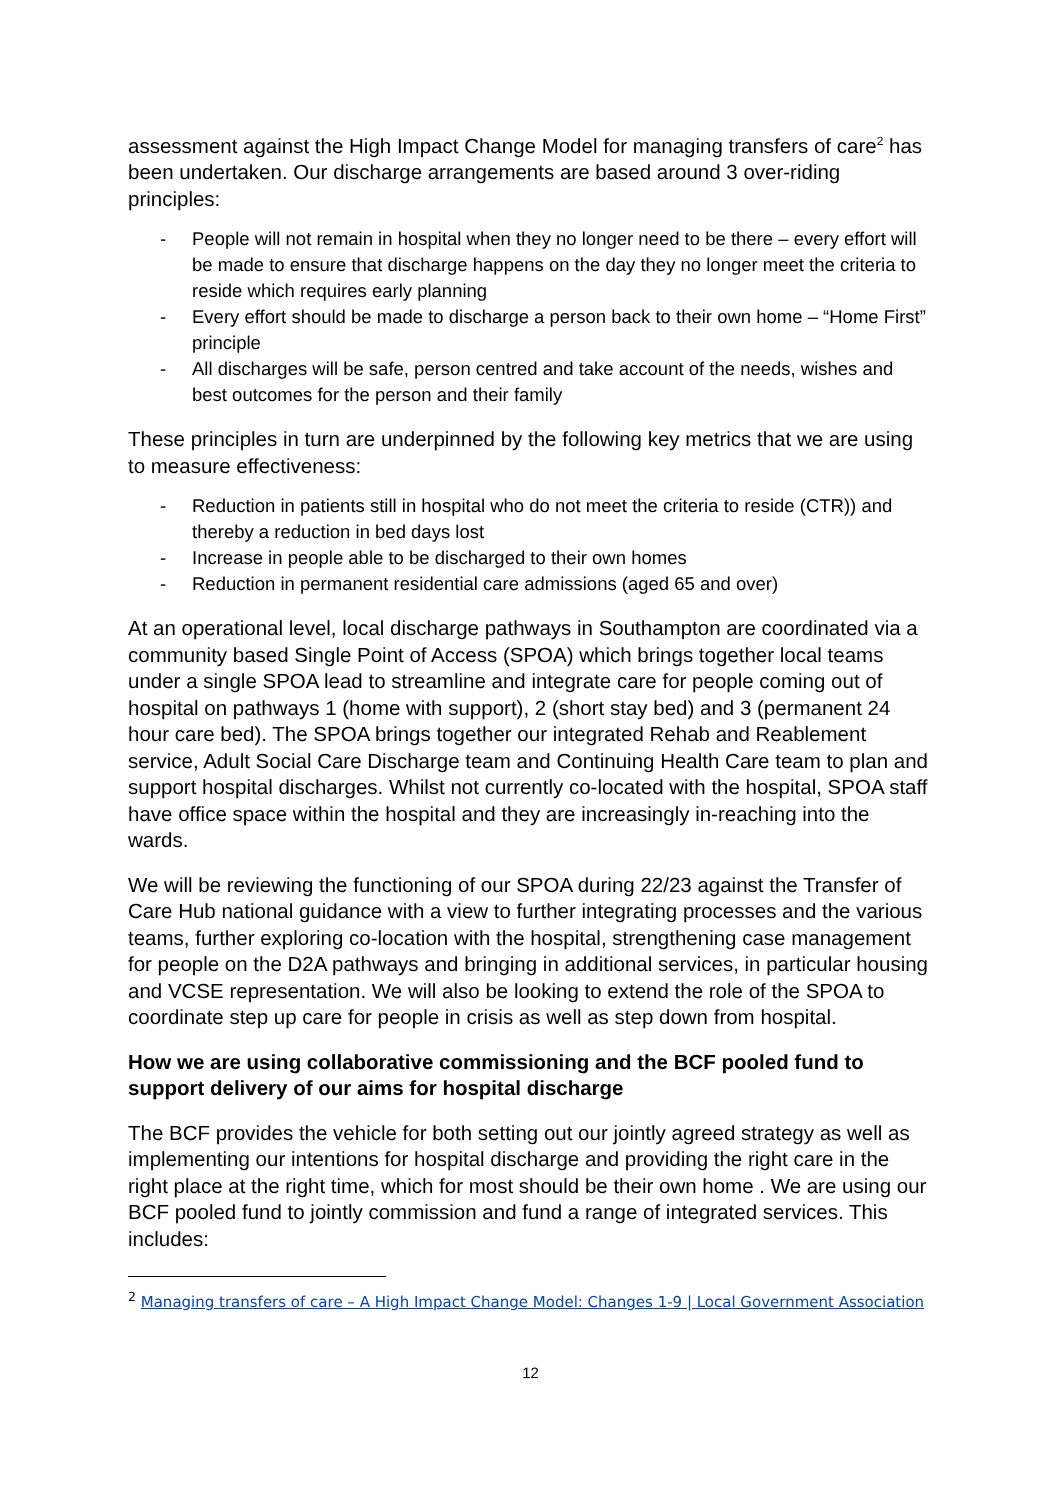assessment against the High Impact Change Model for managing transfers of care<sup>2</sup> has been undertaken. Our discharge arrangements are based around 3 over-riding principles:
- People will not remain in hospital when they no longer need to be there – every effort will be made to ensure that discharge happens on the day they no longer meet the criteria to reside which requires early planning
- Every effort should be made to discharge a person back to their own home – “Home First” principle
- All discharges will be safe, person centred and take account of the needs, wishes and best outcomes for the person and their family
These principles in turn are underpinned by the following key metrics that we are using to measure effectiveness:
- Reduction in patients still in hospital who do not meet the criteria to reside (CTR)) and thereby a reduction in bed days lost
- Increase in people able to be discharged to their own homes
- Reduction in permanent residential care admissions (aged 65 and over)
At an operational level, local discharge pathways in Southampton are coordinated via a community based Single Point of Access (SPOA) which brings together local teams under a single SPOA lead to streamline and integrate care for people coming out of hospital on pathways 1 (home with support), 2 (short stay bed) and 3 (permanent 24 hour care bed). The SPOA brings together our integrated Rehab and Reablement service, Adult Social Care Discharge team and Continuing Health Care team to plan and support hospital discharges. Whilst not currently co-located with the hospital, SPOA staff have office space within the hospital and they are increasingly in-reaching into the wards.
We will be reviewing the functioning of our SPOA during 22/23 against the Transfer of Care Hub national guidance with a view to further integrating processes and the various teams, further exploring co-location with the hospital, strengthening case management for people on the D2A pathways and bringing in additional services, in particular housing and VCSE representation. We will also be looking to extend the role of the SPOA to coordinate step up care for people in crisis as well as step down from hospital.
How we are using collaborative commissioning and the BCF pooled fund to support delivery of our aims for hospital discharge
The BCF provides the vehicle for both setting out our jointly agreed strategy as well as implementing our intentions for hospital discharge and providing the right care in the right place at the right time, which for most should be their own home . We are using our BCF pooled fund to jointly commission and fund a range of integrated services. This includes:
<sup>2</sup> Managing transfers of care – A High Impact Change Model: Changes 1-9 | Local Government Association
12